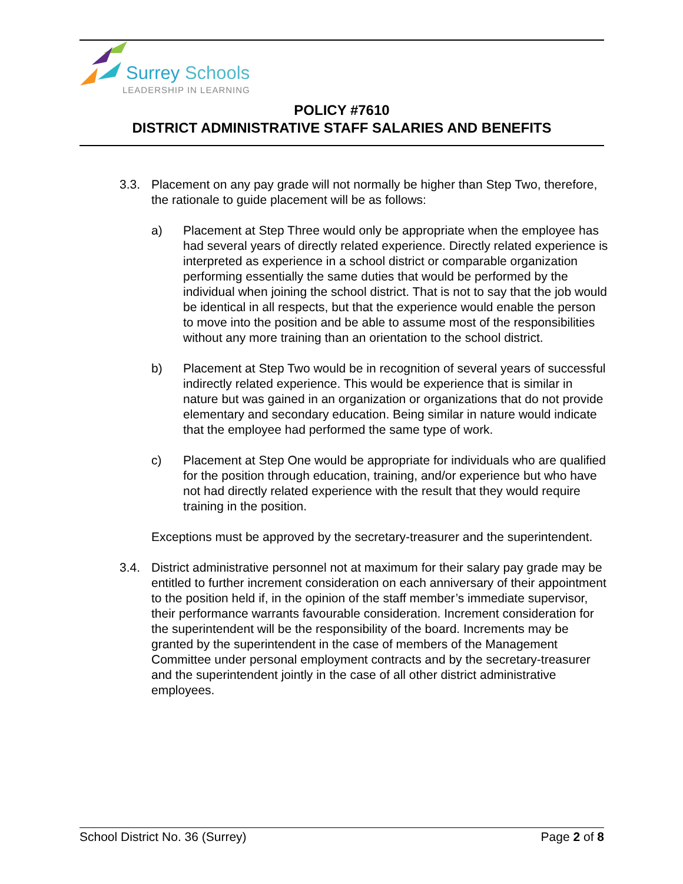Surrey Schools
LEADERSHIP IN LEARNING
POLICY #7610
DISTRICT ADMINISTRATIVE STAFF SALARIES AND BENEFITS
3.3. Placement on any pay grade will not normally be higher than Step Two, therefore, the rationale to guide placement will be as follows:
a) Placement at Step Three would only be appropriate when the employee has had several years of directly related experience. Directly related experience is interpreted as experience in a school district or comparable organization performing essentially the same duties that would be performed by the individual when joining the school district. That is not to say that the job would be identical in all respects, but that the experience would enable the person to move into the position and be able to assume most of the responsibilities without any more training than an orientation to the school district.
b) Placement at Step Two would be in recognition of several years of successful indirectly related experience. This would be experience that is similar in nature but was gained in an organization or organizations that do not provide elementary and secondary education. Being similar in nature would indicate that the employee had performed the same type of work.
c) Placement at Step One would be appropriate for individuals who are qualified for the position through education, training, and/or experience but who have not had directly related experience with the result that they would require training in the position.
Exceptions must be approved by the secretary-treasurer and the superintendent.
3.4. District administrative personnel not at maximum for their salary pay grade may be entitled to further increment consideration on each anniversary of their appointment to the position held if, in the opinion of the staff member’s immediate supervisor, their performance warrants favourable consideration. Increment consideration for the superintendent will be the responsibility of the board. Increments may be granted by the superintendent in the case of members of the Management Committee under personal employment contracts and by the secretary-treasurer and the superintendent jointly in the case of all other district administrative employees.
School District No. 36 (Surrey) Page 2 of 8